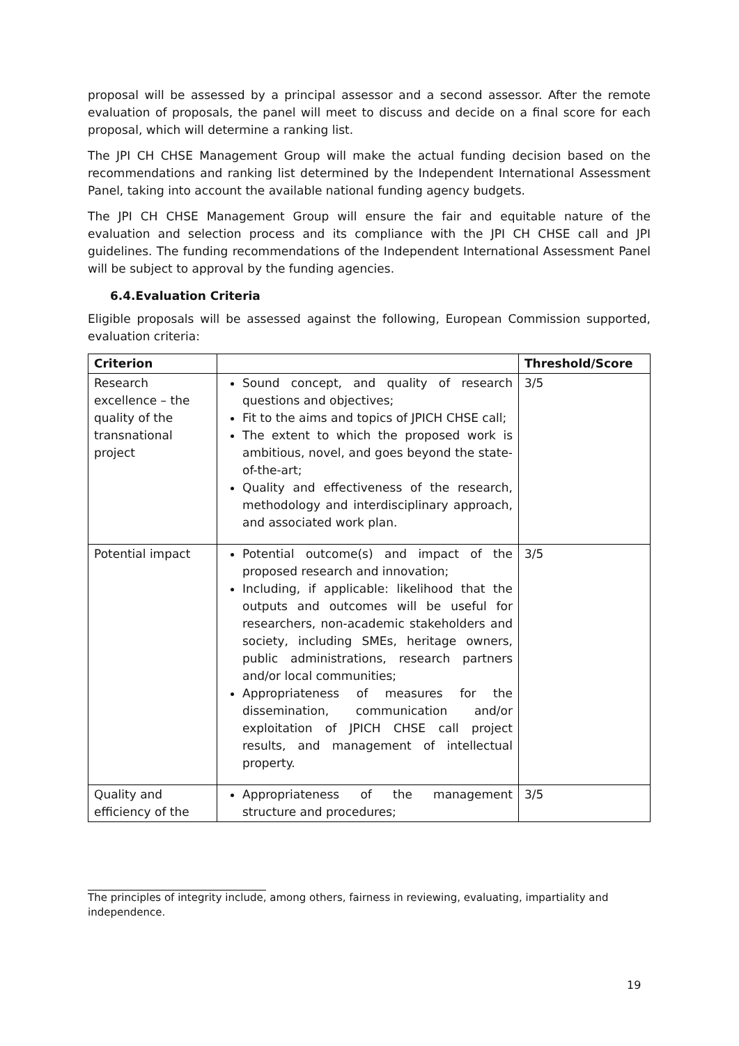proposal will be assessed by a principal assessor and a second assessor. After the remote evaluation of proposals, the panel will meet to discuss and decide on a final score for each proposal, which will determine a ranking list.
The JPI CH CHSE Management Group will make the actual funding decision based on the recommendations and ranking list determined by the Independent International Assessment Panel, taking into account the available national funding agency budgets.
The JPI CH CHSE Management Group will ensure the fair and equitable nature of the evaluation and selection process and its compliance with the JPI CH CHSE call and JPI guidelines. The funding recommendations of the Independent International Assessment Panel will be subject to approval by the funding agencies.
6.4.Evaluation Criteria
Eligible proposals will be assessed against the following, European Commission supported, evaluation criteria:
| Criterion | | Threshold/Score |
| --- | --- | --- |
| Research excellence – the quality of the transnational project | Sound concept, and quality of research questions and objectives; Fit to the aims and topics of JPICH CHSE call; The extent to which the proposed work is ambitious, novel, and goes beyond the state-of-the-art; Quality and effectiveness of the research, methodology and interdisciplinary approach, and associated work plan. | 3/5 |
| Potential impact | Potential outcome(s) and impact of the proposed research and innovation; Including, if applicable: likelihood that the outputs and outcomes will be useful for researchers, non-academic stakeholders and society, including SMEs, heritage owners, public administrations, research partners and/or local communities; Appropriateness of measures for the dissemination, communication and/or exploitation of JPICH CHSE call project results, and management of intellectual property. | 3/5 |
| Quality and efficiency of the | Appropriateness of the management structure and procedures; | 3/5 |
The principles of integrity include, among others, fairness in reviewing, evaluating, impartiality and independence.
19